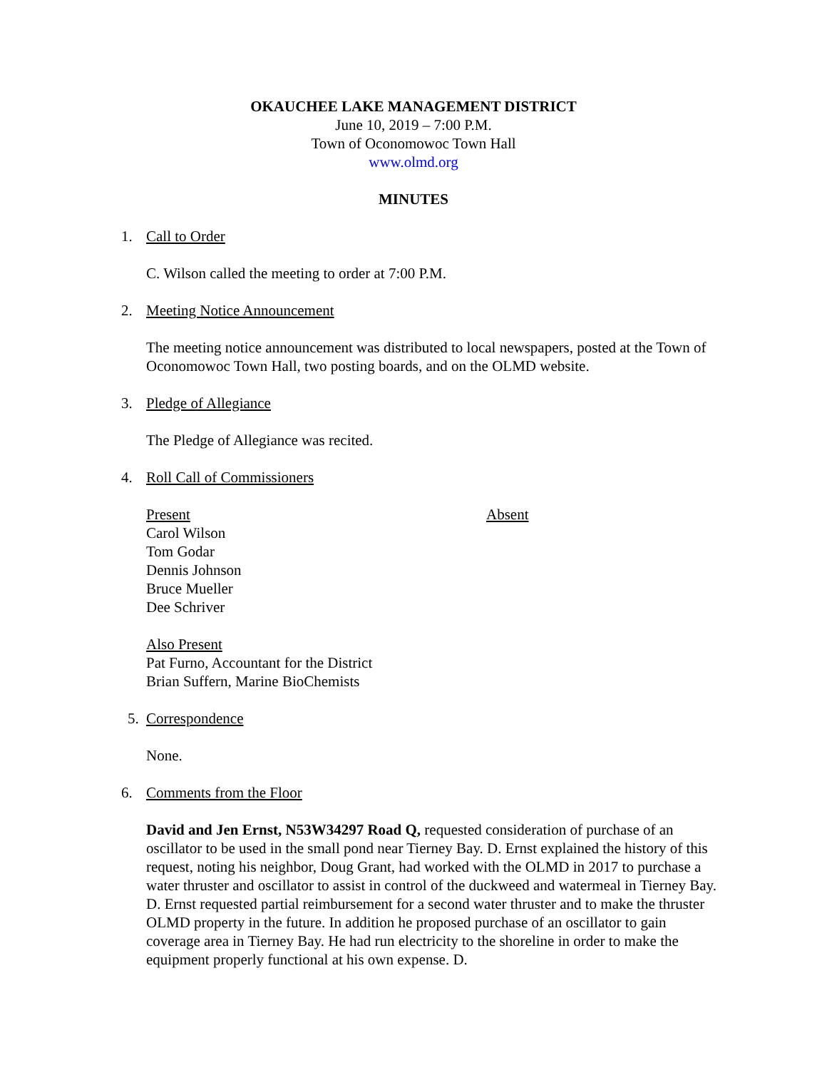OKAUCHEE LAKE MANAGEMENT DISTRICT
June 10, 2019 – 7:00 P.M.
Town of Oconomowoc Town Hall
www.olmd.org
MINUTES
1. Call to Order
C. Wilson called the meeting to order at 7:00 P.M.
2. Meeting Notice Announcement
The meeting notice announcement was distributed to local newspapers, posted at the Town of Oconomowoc Town Hall, two posting boards, and on the OLMD website.
3. Pledge of Allegiance
The Pledge of Allegiance was recited.
4. Roll Call of Commissioners
Present
Carol Wilson
Tom Godar
Dennis Johnson
Bruce Mueller
Dee Schriver
Absent
Also Present
Pat Furno, Accountant for the District
Brian Suffern, Marine BioChemists
5. Correspondence
None.
6. Comments from the Floor
David and Jen Ernst, N53W34297 Road Q, requested consideration of purchase of an oscillator to be used in the small pond near Tierney Bay. D. Ernst explained the history of this request, noting his neighbor, Doug Grant, had worked with the OLMD in 2017 to purchase a water thruster and oscillator to assist in control of the duckweed and watermeal in Tierney Bay. D. Ernst requested partial reimbursement for a second water thruster and to make the thruster OLMD property in the future. In addition he proposed purchase of an oscillator to gain coverage area in Tierney Bay. He had run electricity to the shoreline in order to make the equipment properly functional at his own expense. D.